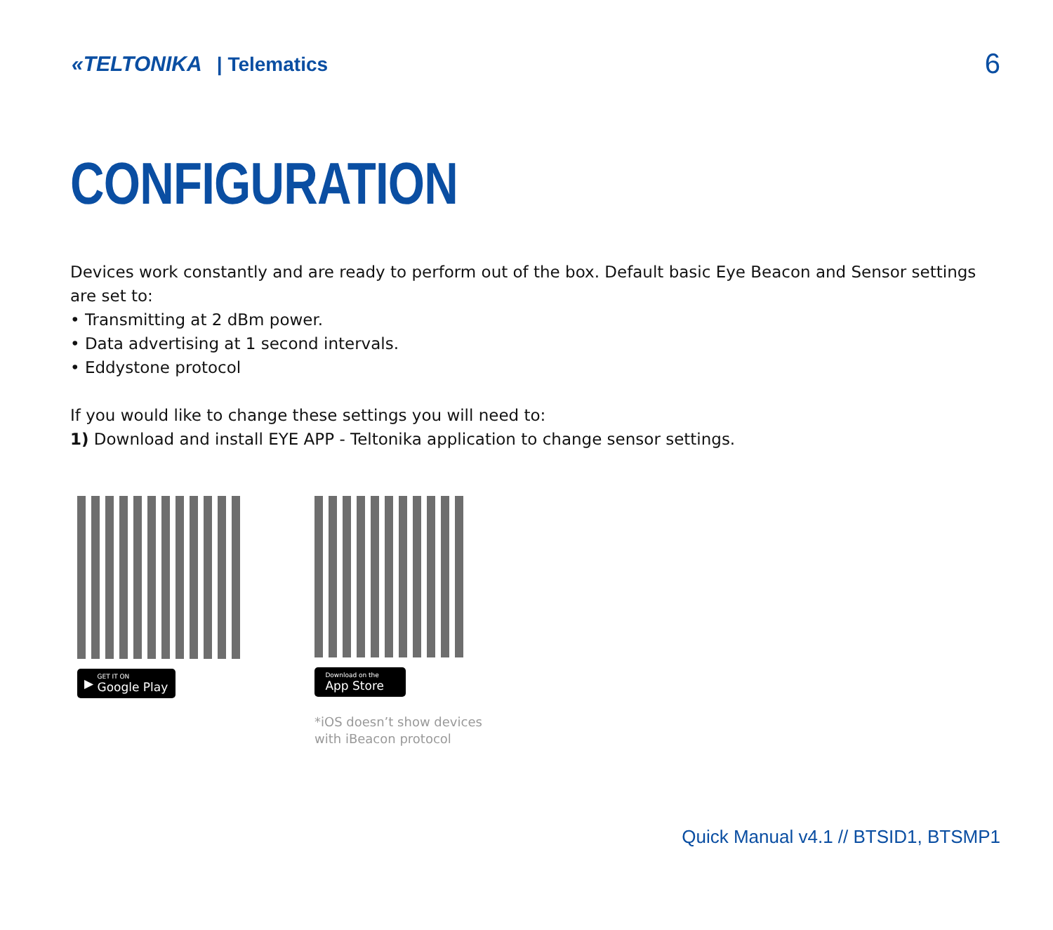«TELTONIKA | Telematics
6
CONFIGURATION
Devices work constantly and are ready to perform out of the box. Default basic Eye Beacon and Sensor settings are set to:
• Transmitting at 2 dBm power.
• Data advertising at 1 second intervals.
• Eddystone protocol
If you would like to change these settings you will need to:
1) Download and install EYE APP - Teltonika application to change sensor settings.
▶
GET IT ON
Google Play
Download on the
App Store
*iOS doesn’t show devices
with iBeacon protocol
Quick Manual v4.1 // BTSID1, BTSMP1